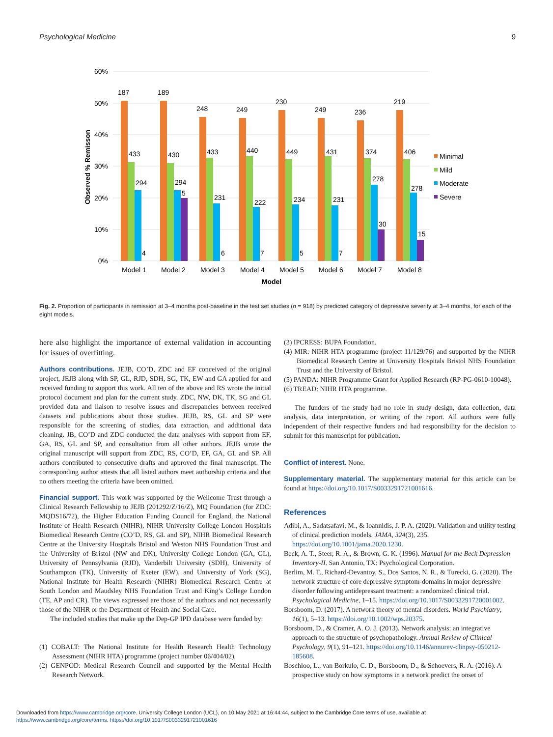Psychological Medicine 9
60%
50%
40%
30%
20%
10%
0%
Observed % Remisson
187
189
248
249
230
249
236
219
433
430
433
440
449
431
374
406
294
294
231
222
234
231
278
278
5
4
6
7
5
7
30
15
Model 1
Model 2
Model 3
Model 4
Model 5
Model 6
Model 7
Model 8
Model
Minimal
Mild
Moderate
Severe
Fig. 2. Proportion of participants in remission at 3–4 months post-baseline in the test set studies (n = 918) by predicted category of depressive severity at 3–4 months, for each of the eight models.
here also highlight the importance of external validation in accounting for issues of overfitting.
Authors contributions. JEJB, CO’D, ZDC and EF conceived of the original project, JEJB along with SP, GL, RJD, SDH, SG, TK, EW and GA applied for and received funding to support this work. All ten of the above and RS wrote the initial protocol document and plan for the current study. ZDC, NW, DK, TK, SG and GL provided data and liaison to resolve issues and discrepancies between received datasets and publications about those studies. JEJB, RS, GL and SP were responsible for the screening of studies, data extraction, and additional data cleaning. JB, CO’D and ZDC conducted the data analyses with support from EF, GA, RS, GL and SP, and consultation from all other authors. JEJB wrote the original manuscript will support from ZDC, RS, CO’D, EF, GA, GL and SP. All authors contributed to consecutive drafts and approved the final manuscript. The corresponding author attests that all listed authors meet authorship criteria and that no others meeting the criteria have been omitted.
Financial support. This work was supported by the Wellcome Trust through a Clinical Research Fellowship to JEJB (201292/Z/16/Z), MQ Foundation (for ZDC: MQDS16/72), the Higher Education Funding Council for England, the National Institute of Health Research (NIHR), NIHR University College London Hospitals Biomedical Research Centre (CO’D, RS, GL and SP), NIHR Biomedical Research Centre at the University Hospitals Bristol and Weston NHS Foundation Trust and the University of Bristol (NW and DK), University College London (GA, GL), University of Pennsylvania (RJD), Vanderbilt University (SDH), University of Southampton (TK), University of Exeter (EW), and University of York (SG), National Institute for Health Research (NIHR) Biomedical Research Centre at South London and Maudsley NHS Foundation Trust and King’s College London (TE, AP and CR). The views expressed are those of the authors and not necessarily those of the NIHR or the Department of Health and Social Care.
The included studies that make up the Dep-GP IPD database were funded by:
(1) COBALT: The National Institute for Health Research Health Technology Assessment (NIHR HTA) programme (project number 06/404/02).
(2) GENPOD: Medical Research Council and supported by the Mental Health Research Network.
(3) IPCRESS: BUPA Foundation.
(4) MIR: NIHR HTA programme (project 11/129/76) and supported by the NIHR Biomedical Research Centre at University Hospitals Bristol NHS Foundation Trust and the University of Bristol.
(5) PANDA: NIHR Programme Grant for Applied Research (RP-PG-0610-10048).
(6) TREAD: NIHR HTA programme.
The funders of the study had no role in study design, data collection, data analysis, data interpretation, or writing of the report. All authors were fully independent of their respective funders and had responsibility for the decision to submit for this manuscript for publication.
Conflict of interest. None.
Supplementary material. The supplementary material for this article can be found at https://doi.org/10.1017/S0033291721001616.
References
Adibi, A., Sadatsafavi, M., & Ioannidis, J. P. A. (2020). Validation and utility testing of clinical prediction models. JAMA, 324(3), 235. https://doi.org/10.1001/jama.2020.1230.
Beck, A. T., Steer, R. A., & Brown, G. K. (1996). Manual for the Beck Depression Inventory-II. San Antonio, TX: Psychological Corporation.
Berlim, M. T., Richard-Devantoy, S., Dos Santos, N. R., & Turecki, G. (2020). The network structure of core depressive symptom-domains in major depressive disorder following antidepressant treatment: a randomized clinical trial. Psychological Medicine, 1–15. https://doi.org/10.1017/S0033291720001002.
Borsboom, D. (2017). A network theory of mental disorders. World Psychiatry, 16(1), 5–13. https://doi.org/10.1002/wps.20375.
Borsboom, D., & Cramer, A. O. J. (2013). Network analysis: an integrative approach to the structure of psychopathology. Annual Review of Clinical Psychology, 9(1), 91–121. https://doi.org/10.1146/annurev-clinpsy-050212-185608.
Boschloo, L., van Borkulo, C. D., Borsboom, D., & Schoevers, R. A. (2016). A prospective study on how symptoms in a network predict the onset of
Downloaded from https://www.cambridge.org/core. University College London (UCL), on 10 May 2021 at 16:44:44, subject to the Cambridge Core terms of use, available at
https://www.cambridge.org/core/terms. https://doi.org/10.1017/S0033291721001616